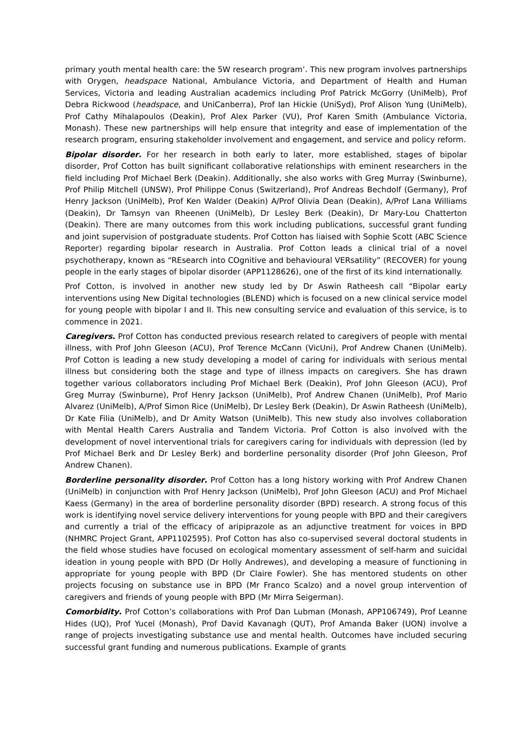primary youth mental health care: the 5W research program’. This new program involves partnerships with Orygen, headspace National, Ambulance Victoria, and Department of Health and Human Services, Victoria and leading Australian academics including Prof Patrick McGorry (UniMelb), Prof Debra Rickwood (headspace, and UniCanberra), Prof Ian Hickie (UniSyd), Prof Alison Yung (UniMelb), Prof Cathy Mihalapoulos (Deakin), Prof Alex Parker (VU), Prof Karen Smith (Ambulance Victoria, Monash). These new partnerships will help ensure that integrity and ease of implementation of the research program, ensuring stakeholder involvement and engagement, and service and policy reform.
Bipolar disorder. For her research in both early to later, more established, stages of bipolar disorder, Prof Cotton has built significant collaborative relationships with eminent researchers in the field including Prof Michael Berk (Deakin). Additionally, she also works with Greg Murray (Swinburne), Prof Philip Mitchell (UNSW), Prof Philippe Conus (Switzerland), Prof Andreas Bechdolf (Germany), Prof Henry Jackson (UniMelb), Prof Ken Walder (Deakin) A/Prof Olivia Dean (Deakin), A/Prof Lana Williams (Deakin), Dr Tamsyn van Rheenen (UniMelb), Dr Lesley Berk (Deakin), Dr Mary-Lou Chatterton (Deakin). There are many outcomes from this work including publications, successful grant funding and joint supervision of postgraduate students. Prof Cotton has liaised with Sophie Scott (ABC Science Reporter) regarding bipolar research in Australia. Prof Cotton leads a clinical trial of a novel psychotherapy, known as “REsearch into COgnitive and behavioural VERsatility” (RECOVER) for young people in the early stages of bipolar disorder (APP1128626), one of the first of its kind internationally.
Prof Cotton, is involved in another new study led by Dr Aswin Ratheesh call “Bipolar earLy interventions using New Digital technologies (BLEND) which is focused on a new clinical service model for young people with bipolar I and II. This new consulting service and evaluation of this service, is to commence in 2021.
Caregivers. Prof Cotton has conducted previous research related to caregivers of people with mental illness, with Prof John Gleeson (ACU), Prof Terence McCann (VicUni), Prof Andrew Chanen (UniMelb). Prof Cotton is leading a new study developing a model of caring for individuals with serious mental illness but considering both the stage and type of illness impacts on caregivers. She has drawn together various collaborators including Prof Michael Berk (Deakin), Prof John Gleeson (ACU), Prof Greg Murray (Swinburne), Prof Henry Jackson (UniMelb), Prof Andrew Chanen (UniMelb), Prof Mario Alvarez (UniMelb), A/Prof Simon Rice (UniMelb), Dr Lesley Berk (Deakin), Dr Aswin Ratheesh (UniMelb), Dr Kate Filia (UniMelb), and Dr Amity Watson (UniMelb). This new study also involves collaboration with Mental Health Carers Australia and Tandem Victoria. Prof Cotton is also involved with the development of novel interventional trials for caregivers caring for individuals with depression (led by Prof Michael Berk and Dr Lesley Berk) and borderline personality disorder (Prof John Gleeson, Prof Andrew Chanen).
Borderline personality disorder. Prof Cotton has a long history working with Prof Andrew Chanen (UniMelb) in conjunction with Prof Henry Jackson (UniMelb), Prof John Gleeson (ACU) and Prof Michael Kaess (Germany) in the area of borderline personality disorder (BPD) research. A strong focus of this work is identifying novel service delivery interventions for young people with BPD and their caregivers and currently a trial of the efficacy of aripiprazole as an adjunctive treatment for voices in BPD (NHMRC Project Grant, APP1102595). Prof Cotton has also co-supervised several doctoral students in the field whose studies have focused on ecological momentary assessment of self-harm and suicidal ideation in young people with BPD (Dr Holly Andrewes), and developing a measure of functioning in appropriate for young people with BPD (Dr Claire Fowler). She has mentored students on other projects focusing on substance use in BPD (Mr Franco Scalzo) and a novel group intervention of caregivers and friends of young people with BPD (Mr Mirra Seigerman).
Comorbidity. Prof Cotton’s collaborations with Prof Dan Lubman (Monash, APP106749), Prof Leanne Hides (UQ), Prof Yucel (Monash), Prof David Kavanagh (QUT), Prof Amanda Baker (UON) involve a range of projects investigating substance use and mental health. Outcomes have included securing successful grant funding and numerous publications. Example of grants